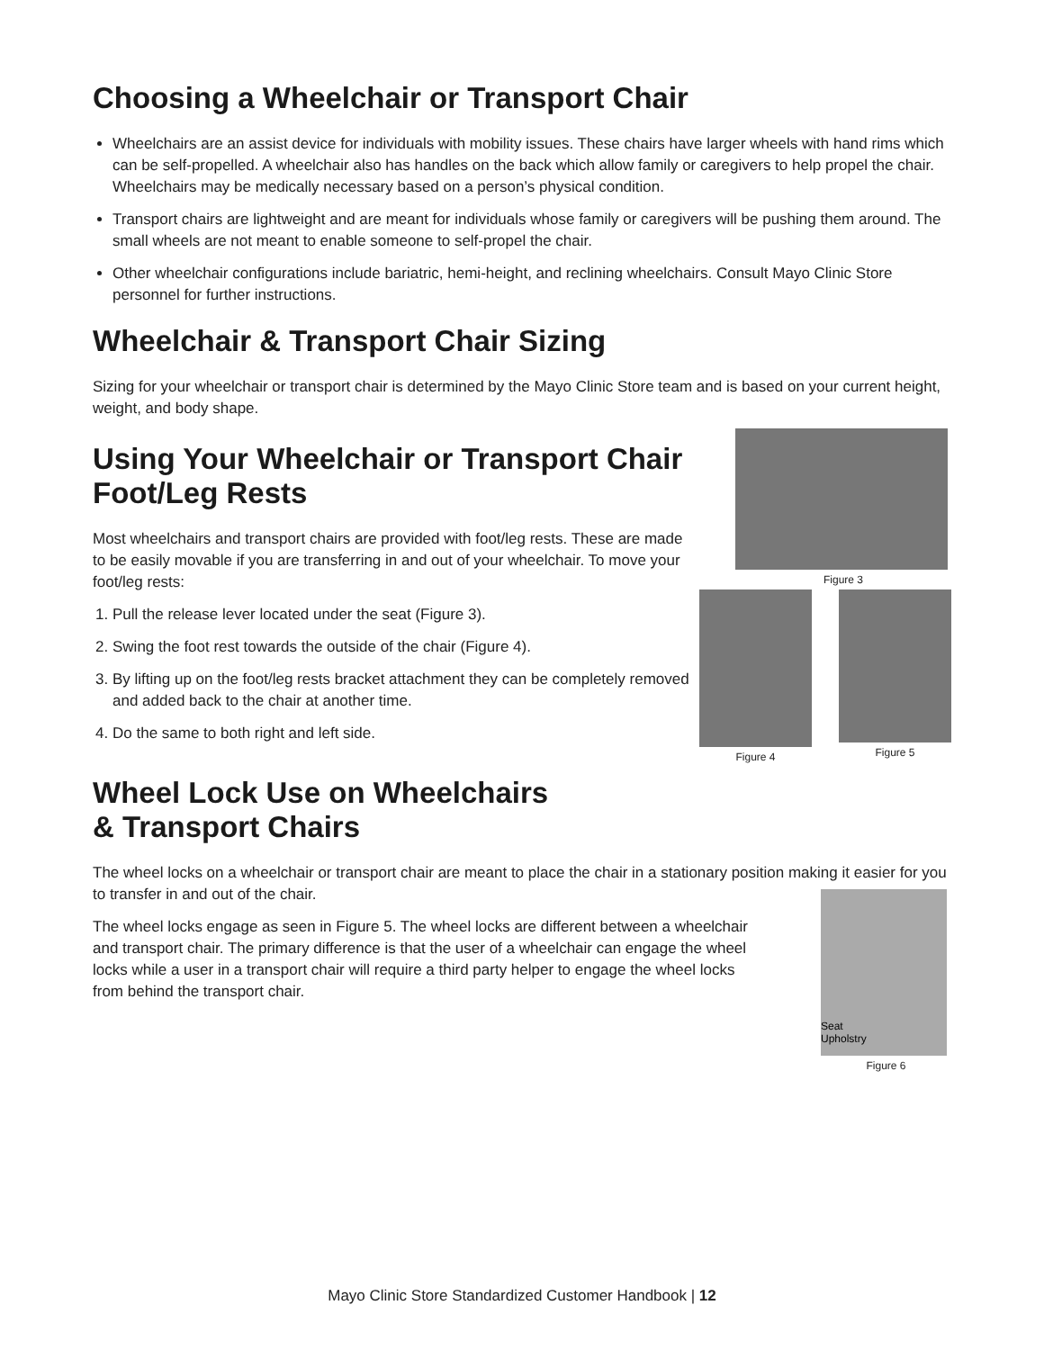Choosing a Wheelchair or Transport Chair
Wheelchairs are an assist device for individuals with mobility issues. These chairs have larger wheels with hand rims which can be self-propelled. A wheelchair also has handles on the back which allow family or caregivers to help propel the chair. Wheelchairs may be medically necessary based on a person’s physical condition.
Transport chairs are lightweight and are meant for individuals whose family or caregivers will be pushing them around. The small wheels are not meant to enable someone to self-propel the chair.
Other wheelchair configurations include bariatric, hemi-height, and reclining wheelchairs. Consult Mayo Clinic Store personnel for further instructions.
Wheelchair & Transport Chair Sizing
Sizing for your wheelchair or transport chair is determined by the Mayo Clinic Store team and is based on your current height, weight, and body shape.
Using Your Wheelchair or Transport Chair Foot/Leg Rests
Most wheelchairs and transport chairs are provided with foot/leg rests. These are made to be easily movable if you are transferring in and out of your wheelchair. To move your foot/leg rests:
1. Pull the release lever located under the seat (Figure 3).
2. Swing the foot rest towards the outside of the chair (Figure 4).
3. By lifting up on the foot/leg rests bracket attachment they can be completely removed and added back to the chair at another time.
4. Do the same to both right and left side.
Figure 3
Figure 4 Figure 5
Wheel Lock Use on Wheelchairs
& Transport Chairs
The wheel locks on a wheelchair or transport chair are meant to place the chair in a stationary position making it easier for you to transfer in and out of the chair.
The wheel locks engage as seen in Figure 5. The wheel locks are different between a wheelchair and transport chair. The primary difference is that the user of a wheelchair can engage the wheel locks while a user in a transport chair will require a third party helper to engage the wheel locks from behind the transport chair.
Seat
Upholstry
Figure 6
Mayo Clinic Store Standardized Customer Handbook | 12